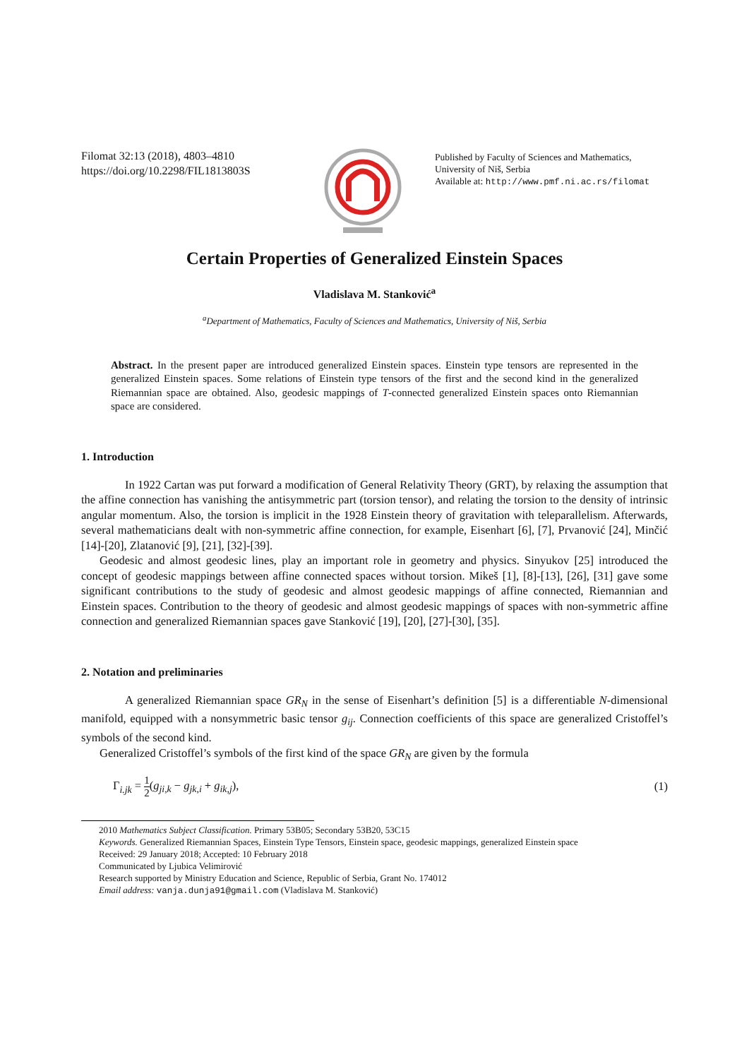Filomat 32:13 (2018), 4803–4810
https://doi.org/10.2298/FIL1813803S
Published by Faculty of Sciences and Mathematics,
University of Niš, Serbia
Available at: http://www.pmf.ni.ac.rs/filomat
Certain Properties of Generalized Einstein Spaces
Vladislava M. Stanković<sup>a</sup>
<sup>a</sup> Department of Mathematics, Faculty of Sciences and Mathematics, University of Niš, Serbia
Abstract. In the present paper are introduced generalized Einstein spaces. Einstein type tensors are represented in the generalized Einstein spaces. Some relations of Einstein type tensors of the first and the second kind in the generalized Riemannian space are obtained. Also, geodesic mappings of T-connected generalized Einstein spaces onto Riemannian space are considered.
1. Introduction
In 1922 Cartan was put forward a modification of General Relativity Theory (GRT), by relaxing the assumption that the affine connection has vanishing the antisymmetric part (torsion tensor), and relating the torsion to the density of intrinsic angular momentum. Also, the torsion is implicit in the 1928 Einstein theory of gravitation with teleparallelism. Afterwards, several mathematicians dealt with non-symmetric affine connection, for example, Eisenhart [6], [7], Prvanović [24], Minčić [14]-[20], Zlatanović [9], [21], [32]-[39].
Geodesic and almost geodesic lines, play an important role in geometry and physics. Sinyukov [25] introduced the concept of geodesic mappings between affine connected spaces without torsion. Mikeš [1], [8]-[13], [26], [31] gave some significant contributions to the study of geodesic and almost geodesic mappings of affine connected, Riemannian and Einstein spaces. Contribution to the theory of geodesic and almost geodesic mappings of spaces with non-symmetric affine connection and generalized Riemannian spaces gave Stanković [19], [20], [27]-[30], [35].
2. Notation and preliminaries
A generalized Riemannian space GR<sub>N</sub> in the sense of Eisenhart’s definition [5] is a differentiable N-dimensional manifold, equipped with a nonsymmetric basic tensor g<sub>ij</sub>. Connection coefficients of this space are generalized Cristoffel’s symbols of the second kind.
Generalized Cristoffel’s symbols of the first kind of the space GR<sub>N</sub> are given by the formula
Γ<sub>i.jk</sub> = 1 2(g<sub>ji,k</sub> − g<sub>jk,i</sub> + g<sub>ik,j</sub>), (1)
2010 Mathematics Subject Classification. Primary 53B05; Secondary 53B20, 53C15
Keywords. Generalized Riemannian Spaces, Einstein Type Tensors, Einstein space, geodesic mappings, generalized Einstein space
Received: 29 January 2018; Accepted: 10 February 2018
Communicated by Ljubica Velimirović
Research supported by Ministry Education and Science, Republic of Serbia, Grant No. 174012
Email address: vanja.dunja91@gmail.com (Vladislava M. Stanković)